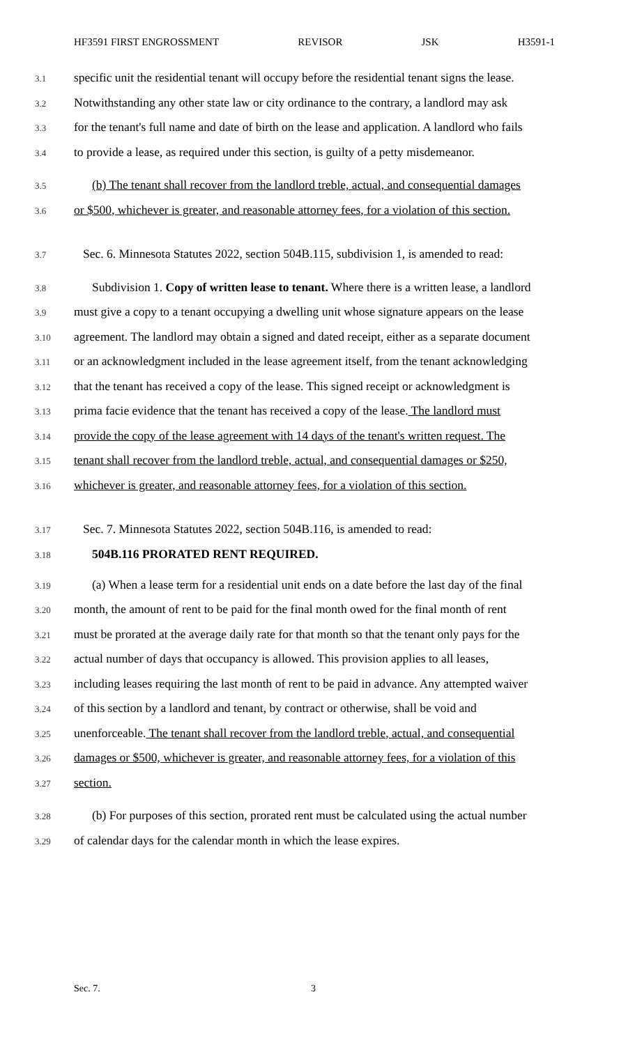HF3591 FIRST ENGROSSMENT REVISOR JSK H3591-1
3.1 specific unit the residential tenant will occupy before the residential tenant signs the lease.
3.2 Notwithstanding any other state law or city ordinance to the contrary, a landlord may ask
3.3 for the tenant's full name and date of birth on the lease and application. A landlord who fails
3.4 to provide a lease, as required under this section, is guilty of a petty misdemeanor.
3.5 (b) The tenant shall recover from the landlord treble, actual, and consequential damages
3.6 or $500, whichever is greater, and reasonable attorney fees, for a violation of this section.
3.7 Sec. 6. Minnesota Statutes 2022, section 504B.115, subdivision 1, is amended to read:
3.8 Subdivision 1. Copy of written lease to tenant. Where there is a written lease, a landlord
3.9 must give a copy to a tenant occupying a dwelling unit whose signature appears on the lease
3.10 agreement. The landlord may obtain a signed and dated receipt, either as a separate document
3.11 or an acknowledgment included in the lease agreement itself, from the tenant acknowledging
3.12 that the tenant has received a copy of the lease. This signed receipt or acknowledgment is
3.13 prima facie evidence that the tenant has received a copy of the lease. The landlord must
3.14 provide the copy of the lease agreement with 14 days of the tenant's written request. The
3.15 tenant shall recover from the landlord treble, actual, and consequential damages or $250,
3.16 whichever is greater, and reasonable attorney fees, for a violation of this section.
3.17 Sec. 7. Minnesota Statutes 2022, section 504B.116, is amended to read:
3.18 504B.116 PRORATED RENT REQUIRED.
3.19 (a) When a lease term for a residential unit ends on a date before the last day of the final
3.20 month, the amount of rent to be paid for the final month owed for the final month of rent
3.21 must be prorated at the average daily rate for that month so that the tenant only pays for the
3.22 actual number of days that occupancy is allowed. This provision applies to all leases,
3.23 including leases requiring the last month of rent to be paid in advance. Any attempted waiver
3.24 of this section by a landlord and tenant, by contract or otherwise, shall be void and
3.25 unenforceable. The tenant shall recover from the landlord treble, actual, and consequential
3.26 damages or $500, whichever is greater, and reasonable attorney fees, for a violation of this
3.27 section.
3.28 (b) For purposes of this section, prorated rent must be calculated using the actual number
3.29 of calendar days for the calendar month in which the lease expires.
Sec. 7. 3